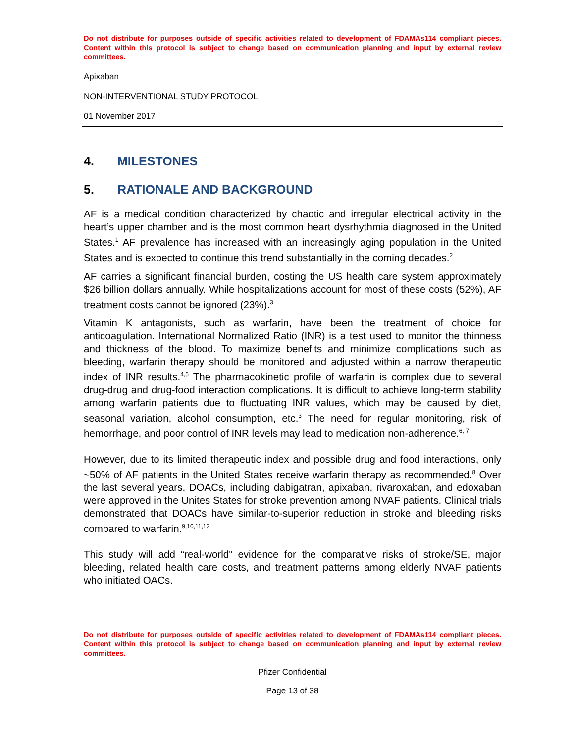Do not distribute for purposes outside of specific activities related to development of FDAMAs114 compliant pieces. Content within this protocol is subject to change based on communication planning and input by external review committees.
Apixaban
NON-INTERVENTIONAL STUDY PROTOCOL
01 November 2017
4. MILESTONES
5. RATIONALE AND BACKGROUND
AF is a medical condition characterized by chaotic and irregular electrical activity in the heart’s upper chamber and is the most common heart dysrhythmia diagnosed in the United States.<sup>1</sup> AF prevalence has increased with an increasingly aging population in the United States and is expected to continue this trend substantially in the coming decades.<sup>2</sup>
AF carries a significant financial burden, costing the US health care system approximately $26 billion dollars annually. While hospitalizations account for most of these costs (52%), AF treatment costs cannot be ignored (23%).<sup>3</sup>
Vitamin K antagonists, such as warfarin, have been the treatment of choice for anticoagulation. International Normalized Ratio (INR) is a test used to monitor the thinness and thickness of the blood. To maximize benefits and minimize complications such as bleeding, warfarin therapy should be monitored and adjusted within a narrow therapeutic index of INR results.<sup>4,5</sup> The pharmacokinetic profile of warfarin is complex due to several drug-drug and drug-food interaction complications. It is difficult to achieve long-term stability among warfarin patients due to fluctuating INR values, which may be caused by diet, seasonal variation, alcohol consumption, etc.<sup>3</sup> The need for regular monitoring, risk of hemorrhage, and poor control of INR levels may lead to medication non-adherence.<sup>6, 7</sup>
However, due to its limited therapeutic index and possible drug and food interactions, only ~50% of AF patients in the United States receive warfarin therapy as recommended.<sup>8</sup> Over the last several years, DOACs, including dabigatran, apixaban, rivaroxaban, and edoxaban were approved in the Unites States for stroke prevention among NVAF patients. Clinical trials demonstrated that DOACs have similar-to-superior reduction in stroke and bleeding risks compared to warfarin.<sup>9,10,11,12</sup>
This study will add “real-world” evidence for the comparative risks of stroke/SE, major bleeding, related health care costs, and treatment patterns among elderly NVAF patients who initiated OACs.
Do not distribute for purposes outside of specific activities related to development of FDAMAs114 compliant pieces. Content within this protocol is subject to change based on communication planning and input by external review committees.
Pfizer Confidential
Page 13 of 38